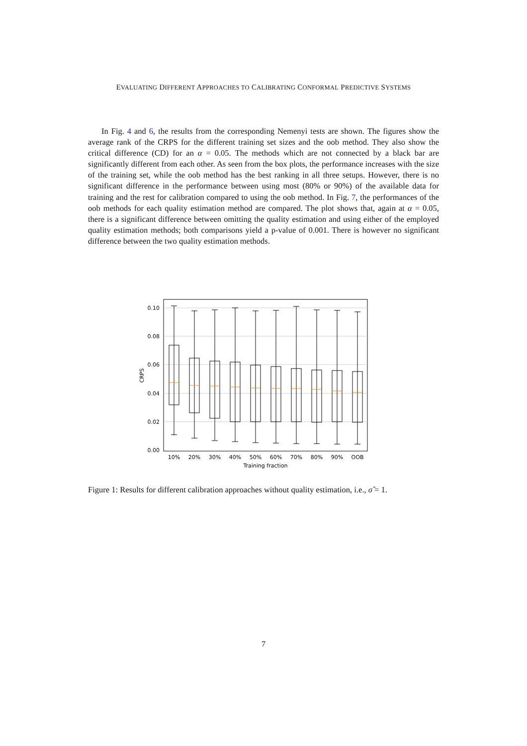EVALUATING DIFFERENT APPROACHES TO CALIBRATING CONFORMAL PREDICTIVE SYSTEMS
In Fig. 4 and 6, the results from the corresponding Nemenyi tests are shown. The figures show the average rank of the CRPS for the different training set sizes and the oob method. They also show the critical difference (CD) for an α = 0.05. The methods which are not connected by a black bar are significantly different from each other. As seen from the box plots, the performance increases with the size of the training set, while the oob method has the best ranking in all three setups. However, there is no significant difference in the performance between using most (80% or 90%) of the available data for training and the rest for calibration compared to using the oob method. In Fig. 7, the performances of the oob methods for each quality estimation method are compared. The plot shows that, again at α = 0.05, there is a significant difference between omitting the quality estimation and using either of the employed quality estimation methods; both comparisons yield a p-value of 0.001. There is however no significant difference between the two quality estimation methods.
0.10
0.08
0.06
0.04
0.02
0.00
CRPS
10%
20%
30%
40%
50%
60%
70%
80%
90%
OOB
Training fraction
Figure 1: Results for different calibration approaches without quality estimation, i.e., σ̂ = 1.
7